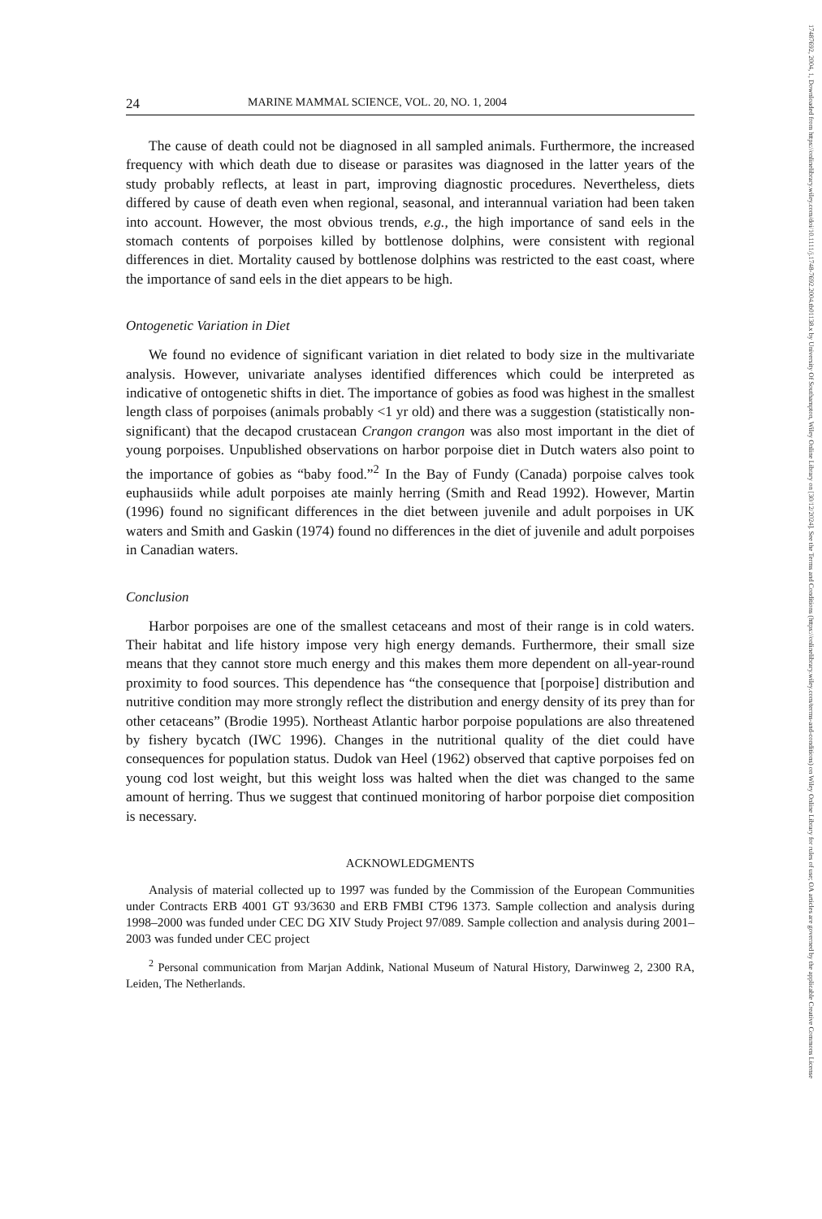17487692, 2004, 1, Downloaded from https://onlinelibrary.wiley.com/doi/10.1111/j.1748-7692.2004.tb01138.x by University Of Southampton, Wiley Online Library on [30/12/2024]. See the Terms and Conditions (https://onlinelibrary.wiley.com/terms-and-conditions) on Wiley Online Library for rules of use; OA articles are governed by the applicable Creative Commons License
24 MARINE MAMMAL SCIENCE, VOL. 20, NO. 1, 2004
The cause of death could not be diagnosed in all sampled animals. Furthermore, the increased frequency with which death due to disease or parasites was diagnosed in the latter years of the study probably reflects, at least in part, improving diagnostic procedures. Nevertheless, diets differed by cause of death even when regional, seasonal, and interannual variation had been taken into account. However, the most obvious trends, e.g., the high importance of sand eels in the stomach contents of porpoises killed by bottlenose dolphins, were consistent with regional differences in diet. Mortality caused by bottlenose dolphins was restricted to the east coast, where the importance of sand eels in the diet appears to be high.
Ontogenetic Variation in Diet
We found no evidence of significant variation in diet related to body size in the multivariate analysis. However, univariate analyses identified differences which could be interpreted as indicative of ontogenetic shifts in diet. The importance of gobies as food was highest in the smallest length class of porpoises (animals probably <1 yr old) and there was a suggestion (statistically non-significant) that the decapod crustacean Crangon crangon was also most important in the diet of young porpoises. Unpublished observations on harbor porpoise diet in Dutch waters also point to the importance of gobies as “baby food.”<sup>2</sup> In the Bay of Fundy (Canada) porpoise calves took euphausiids while adult porpoises ate mainly herring (Smith and Read 1992). However, Martin (1996) found no significant differences in the diet between juvenile and adult porpoises in UK waters and Smith and Gaskin (1974) found no differences in the diet of juvenile and adult porpoises in Canadian waters.
Conclusion
Harbor porpoises are one of the smallest cetaceans and most of their range is in cold waters. Their habitat and life history impose very high energy demands. Furthermore, their small size means that they cannot store much energy and this makes them more dependent on all-year-round proximity to food sources. This dependence has “the consequence that [porpoise] distribution and nutritive condition may more strongly reflect the distribution and energy density of its prey than for other cetaceans” (Brodie 1995). Northeast Atlantic harbor porpoise populations are also threatened by fishery bycatch (IWC 1996). Changes in the nutritional quality of the diet could have consequences for population status. Dudok van Heel (1962) observed that captive porpoises fed on young cod lost weight, but this weight loss was halted when the diet was changed to the same amount of herring. Thus we suggest that continued monitoring of harbor porpoise diet composition is necessary.
ACKNOWLEDGMENTS
Analysis of material collected up to 1997 was funded by the Commission of the European Communities under Contracts ERB 4001 GT 93/3630 and ERB FMBI CT96 1373. Sample collection and analysis during 1998–2000 was funded under CEC DG XIV Study Project 97/089. Sample collection and analysis during 2001–2003 was funded under CEC project
<sup>2</sup> Personal communication from Marjan Addink, National Museum of Natural History, Darwinweg 2, 2300 RA, Leiden, The Netherlands.